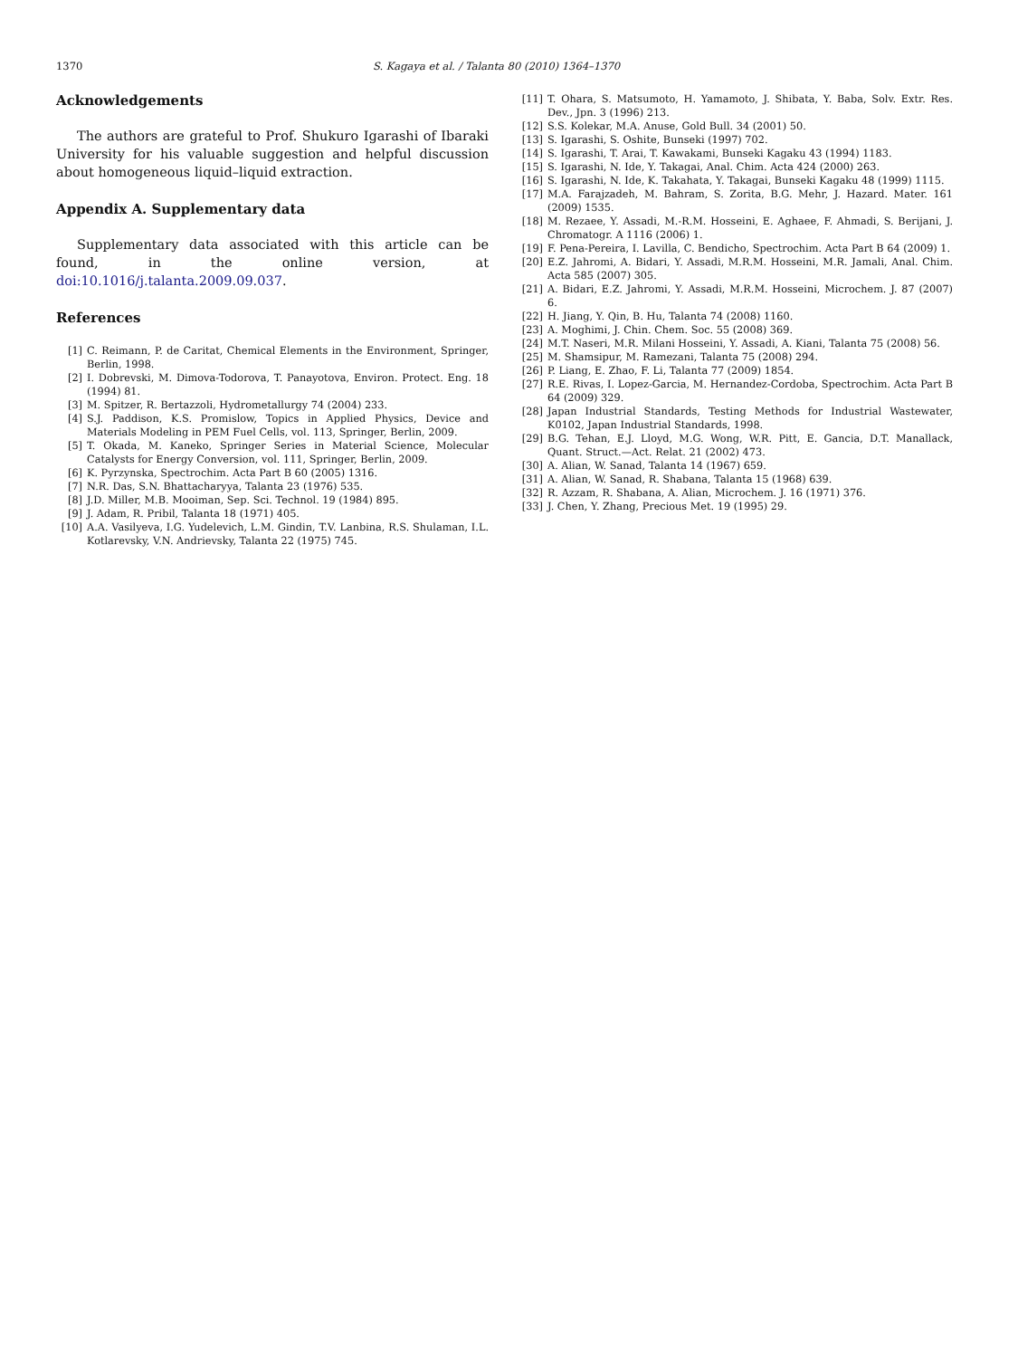1370 S. Kagaya et al. / Talanta 80 (2010) 1364–1370
Acknowledgements
The authors are grateful to Prof. Shukuro Igarashi of Ibaraki University for his valuable suggestion and helpful discussion about homogeneous liquid–liquid extraction.
Appendix A. Supplementary data
Supplementary data associated with this article can be found, in the online version, at doi:10.1016/j.talanta.2009.09.037.
References
[1] C. Reimann, P. de Caritat, Chemical Elements in the Environment, Springer, Berlin, 1998.
[2] I. Dobrevski, M. Dimova-Todorova, T. Panayotova, Environ. Protect. Eng. 18 (1994) 81.
[3] M. Spitzer, R. Bertazzoli, Hydrometallurgy 74 (2004) 233.
[4] S.J. Paddison, K.S. Promislow, Topics in Applied Physics, Device and Materials Modeling in PEM Fuel Cells, vol. 113, Springer, Berlin, 2009.
[5] T. Okada, M. Kaneko, Springer Series in Material Science, Molecular Catalysts for Energy Conversion, vol. 111, Springer, Berlin, 2009.
[6] K. Pyrzynska, Spectrochim. Acta Part B 60 (2005) 1316.
[7] N.R. Das, S.N. Bhattacharyya, Talanta 23 (1976) 535.
[8] J.D. Miller, M.B. Mooiman, Sep. Sci. Technol. 19 (1984) 895.
[9] J. Adam, R. Pribil, Talanta 18 (1971) 405.
[10] A.A. Vasilyeva, I.G. Yudelevich, L.M. Gindin, T.V. Lanbina, R.S. Shulaman, I.L. Kotlarevsky, V.N. Andrievsky, Talanta 22 (1975) 745.
[11] T. Ohara, S. Matsumoto, H. Yamamoto, J. Shibata, Y. Baba, Solv. Extr. Res. Dev., Jpn. 3 (1996) 213.
[12] S.S. Kolekar, M.A. Anuse, Gold Bull. 34 (2001) 50.
[13] S. Igarashi, S. Oshite, Bunseki (1997) 702.
[14] S. Igarashi, T. Arai, T. Kawakami, Bunseki Kagaku 43 (1994) 1183.
[15] S. Igarashi, N. Ide, Y. Takagai, Anal. Chim. Acta 424 (2000) 263.
[16] S. Igarashi, N. Ide, K. Takahata, Y. Takagai, Bunseki Kagaku 48 (1999) 1115.
[17] M.A. Farajzadeh, M. Bahram, S. Zorita, B.G. Mehr, J. Hazard. Mater. 161 (2009) 1535.
[18] M. Rezaee, Y. Assadi, M.-R.M. Hosseini, E. Aghaee, F. Ahmadi, S. Berijani, J. Chromatogr. A 1116 (2006) 1.
[19] F. Pena-Pereira, I. Lavilla, C. Bendicho, Spectrochim. Acta Part B 64 (2009) 1.
[20] E.Z. Jahromi, A. Bidari, Y. Assadi, M.R.M. Hosseini, M.R. Jamali, Anal. Chim. Acta 585 (2007) 305.
[21] A. Bidari, E.Z. Jahromi, Y. Assadi, M.R.M. Hosseini, Microchem. J. 87 (2007) 6.
[22] H. Jiang, Y. Qin, B. Hu, Talanta 74 (2008) 1160.
[23] A. Moghimi, J. Chin. Chem. Soc. 55 (2008) 369.
[24] M.T. Naseri, M.R. Milani Hosseini, Y. Assadi, A. Kiani, Talanta 75 (2008) 56.
[25] M. Shamsipur, M. Ramezani, Talanta 75 (2008) 294.
[26] P. Liang, E. Zhao, F. Li, Talanta 77 (2009) 1854.
[27] R.E. Rivas, I. Lopez-Garcia, M. Hernandez-Cordoba, Spectrochim. Acta Part B 64 (2009) 329.
[28] Japan Industrial Standards, Testing Methods for Industrial Wastewater, K0102, Japan Industrial Standards, 1998.
[29] B.G. Tehan, E.J. Lloyd, M.G. Wong, W.R. Pitt, E. Gancia, D.T. Manallack, Quant. Struct.—Act. Relat. 21 (2002) 473.
[30] A. Alian, W. Sanad, Talanta 14 (1967) 659.
[31] A. Alian, W. Sanad, R. Shabana, Talanta 15 (1968) 639.
[32] R. Azzam, R. Shabana, A. Alian, Microchem. J. 16 (1971) 376.
[33] J. Chen, Y. Zhang, Precious Met. 19 (1995) 29.